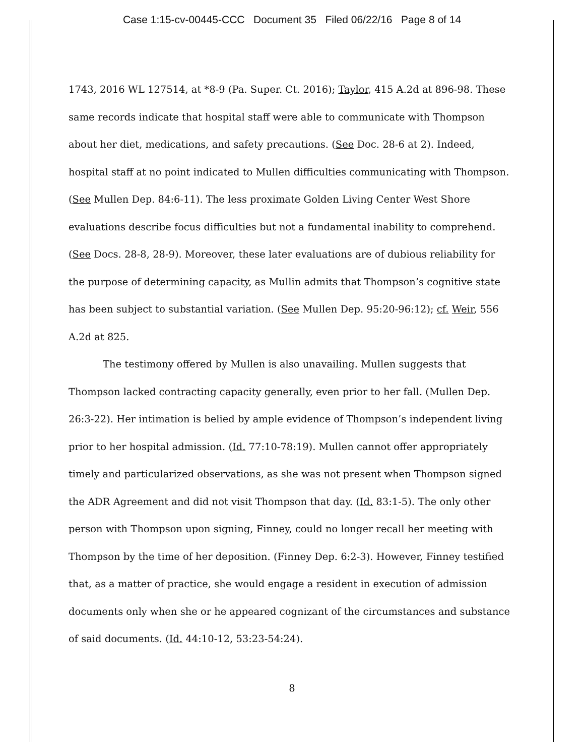Case 1:15-cv-00445-CCC Document 35 Filed 06/22/16 Page 8 of 14
1743, 2016 WL 127514, at *8-9 (Pa. Super. Ct. 2016); Taylor, 415 A.2d at 896-98. These same records indicate that hospital staff were able to communicate with Thompson about her diet, medications, and safety precautions. (See Doc. 28-6 at 2). Indeed, hospital staff at no point indicated to Mullen difficulties communicating with Thompson. (See Mullen Dep. 84:6-11). The less proximate Golden Living Center West Shore evaluations describe focus difficulties but not a fundamental inability to comprehend. (See Docs. 28-8, 28-9). Moreover, these later evaluations are of dubious reliability for the purpose of determining capacity, as Mullin admits that Thompson’s cognitive state has been subject to substantial variation. (See Mullen Dep. 95:20-96:12); cf. Weir, 556 A.2d at 825.
The testimony offered by Mullen is also unavailing. Mullen suggests that Thompson lacked contracting capacity generally, even prior to her fall. (Mullen Dep. 26:3-22). Her intimation is belied by ample evidence of Thompson’s independent living prior to her hospital admission. (Id. 77:10-78:19). Mullen cannot offer appropriately timely and particularized observations, as she was not present when Thompson signed the ADR Agreement and did not visit Thompson that day. (Id. 83:1-5). The only other person with Thompson upon signing, Finney, could no longer recall her meeting with Thompson by the time of her deposition. (Finney Dep. 6:2-3). However, Finney testified that, as a matter of practice, she would engage a resident in execution of admission documents only when she or he appeared cognizant of the circumstances and substance of said documents. (Id. 44:10-12, 53:23-54:24).
8